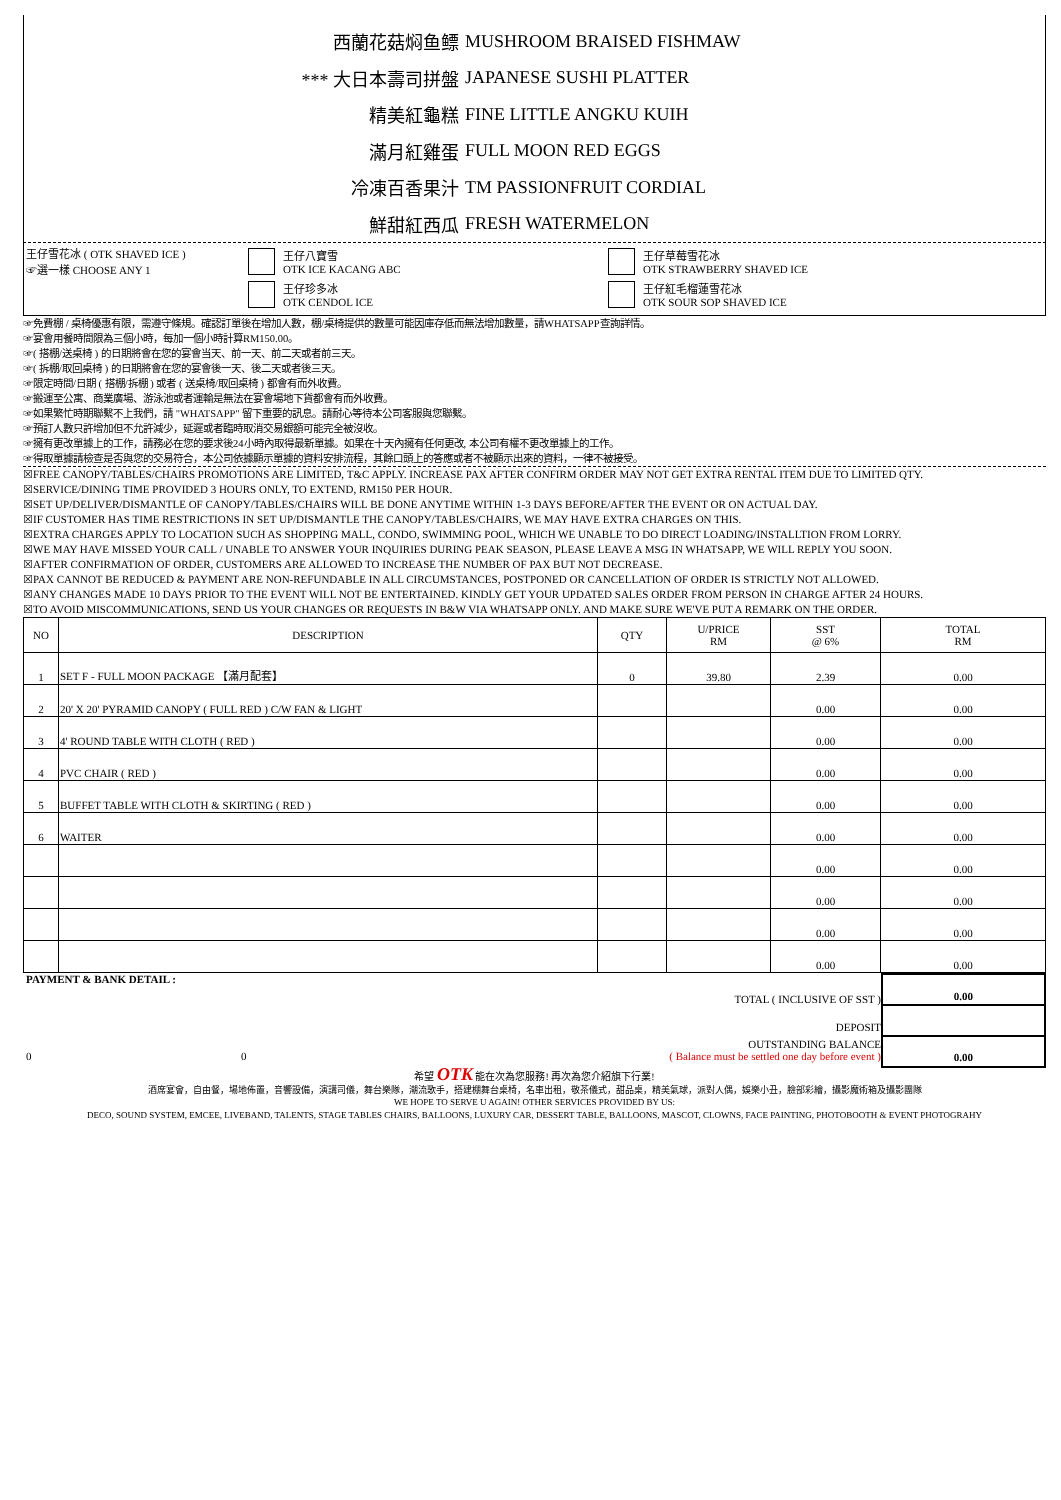西蘭花菇焖鱼鳔 MUSHROOM BRAISED FISHMAW
*** 大日本壽司拼盤 JAPANESE SUSHI PLATTER
精美紅龜糕 FINE LITTLE ANGKU KUIH
滿月紅雞蛋 FULL MOON RED EGGS
冷凍百香果汁 TM PASSIONFRUIT CORDIAL
鮮甜紅西瓜 FRESH WATERMELON
王仔雪花冰 ( OTK SHAVED ICE )
☞選一樣 CHOOSE ANY 1
王仔八寶雪
OTK ICE KACANG ABC
王仔珍多冰
OTK CENDOL ICE
王仔草莓雪花冰
OTK STRAWBERRY SHAVED ICE
王仔紅毛榴蓮雪花冰
OTK SOUR SOP SHAVED ICE
☞免費棚 / 桌椅優惠有限，需遵守條規。確認訂單後在增加人數，棚/桌椅提供的數量可能因庫存低而無法增加數量，請WHATSAPP查詢詳情。
☞宴會用餐時間限為三個小時，每加一個小時計算RM150.00。
☞( 搭棚/送桌椅 ) 的日期將會在您的宴會当天、前一天、前二天或者前三天。
☞( 拆棚/取回桌椅 ) 的日期將會在您的宴會後一天、後二天或者後三天。
☞限定時間/日期 ( 搭棚/拆棚 ) 或者 ( 送桌椅/取回桌椅 ) 都會有而外收費。
☞搬運至公寓、商業廣場、游泳池或者運輸是無法在宴會場地下貨都會有而外收費。
☞如果繁忙時期聯繫不上我們，請 "WHATSAPP" 留下重要的訊息。請耐心等待本公司客服與您聯繫。
☞預訂人數只許增加但不允許減少，延遲或者臨時取消交易銀額可能完全被沒收。
☞擁有更改單據上的工作，請務必在您的要求後24小時內取得最新單據。如果在十天內擁有任何更改, 本公司有權不更改單據上的工作。
☞得取單據請檢查是否與您的交易符合，本公司依據顯示單據的資料安排流程，其餘口頭上的答應或者不被顯示出來的資料，一律不被接受。
☒FREE CANOPY/TABLES/CHAIRS PROMOTIONS ARE LIMITED, T&C APPLY. INCREASE PAX AFTER CONFIRM ORDER MAY NOT GET EXTRA RENTAL ITEM DUE TO LIMITED QTY.
☒SERVICE/DINING TIME PROVIDED 3 HOURS ONLY, TO EXTEND, RM150 PER HOUR.
☒SET UP/DELIVER/DISMANTLE OF CANOPY/TABLES/CHAIRS WILL BE DONE ANYTIME WITHIN 1-3 DAYS BEFORE/AFTER THE EVENT OR ON ACTUAL DAY.
☒IF CUSTOMER HAS TIME RESTRICTIONS IN SET UP/DISMANTLE THE CANOPY/TABLES/CHAIRS, WE MAY HAVE EXTRA CHARGES ON THIS.
☒EXTRA CHARGES APPLY TO LOCATION SUCH AS SHOPPING MALL, CONDO, SWIMMING POOL, WHICH WE UNABLE TO DO DIRECT LOADING/INSTALLTION FROM LORRY.
☒WE MAY HAVE MISSED YOUR CALL / UNABLE TO ANSWER YOUR INQUIRIES DURING PEAK SEASON, PLEASE LEAVE A MSG IN WHATSAPP, WE WILL REPLY YOU SOON.
☒AFTER CONFIRMATION OF ORDER, CUSTOMERS ARE ALLOWED TO INCREASE THE NUMBER OF PAX BUT NOT DECREASE.
☒PAX CANNOT BE REDUCED & PAYMENT ARE NON-REFUNDABLE IN ALL CIRCUMSTANCES, POSTPONED OR CANCELLATION OF ORDER IS STRICTLY NOT ALLOWED.
☒ANY CHANGES MADE 10 DAYS PRIOR TO THE EVENT WILL NOT BE ENTERTAINED. KINDLY GET YOUR UPDATED SALES ORDER FROM PERSON IN CHARGE AFTER 24 HOURS.
☒TO AVOID MISCOMMUNICATIONS, SEND US YOUR CHANGES OR REQUESTS IN B&W VIA WHATSAPP ONLY. AND MAKE SURE WE'VE PUT A REMARK ON THE ORDER.
| NO | DESCRIPTION | QTY | U/PRICE RM | SST @ 6% | TOTAL RM |
| --- | --- | --- | --- | --- | --- |
| 1 | SET F - FULL MOON PACKAGE 【滿月配套】 | 0 | 39.80 | 2.39 | 0.00 |
| 2 | 20' X 20' PYRAMID CANOPY ( FULL RED ) C/W FAN & LIGHT | | | 0.00 | 0.00 |
| 3 | 4' ROUND TABLE WITH CLOTH ( RED ) | | | 0.00 | 0.00 |
| 4 | PVC CHAIR ( RED ) | | | 0.00 | 0.00 |
| 5 | BUFFET TABLE WITH CLOTH & SKIRTING ( RED ) | | | 0.00 | 0.00 |
| 6 | WAITER | | | 0.00 | 0.00 |
| | | | | 0.00 | 0.00 |
| | | | | 0.00 | 0.00 |
| | | | | 0.00 | 0.00 |
| | | | | 0.00 | 0.00 |
PAYMENT & BANK DETAIL :
TOTAL ( INCLUSIVE OF SST )
DEPOSIT
OUTSTANDING BALANCE
0 0 ( Balance must be settled one day before event )
0.00
0.00
希望 OTK 能在次為您服務! 再次為您介紹旗下行業!
酒席宴會，自由餐，場地佈置，音響設備，演講司儀，舞台樂隊，潮流歌手，搭建棚舞台桌椅，名車出租，敬茶儀式，甜品桌，精美氣球，派對人偶，娛樂小丑，臉部彩繪，攝影魔術箱及攝影團隊
WE HOPE TO SERVE U AGAIN! OTHER SERVICES PROVIDED BY US:
DECO, SOUND SYSTEM, EMCEE, LIVEBAND, TALENTS, STAGE TABLES CHAIRS, BALLOONS, LUXURY CAR, DESSERT TABLE, BALLOONS, MASCOT, CLOWNS, FACE PAINTING, PHOTOBOOTH & EVENT PHOTOGRAHY